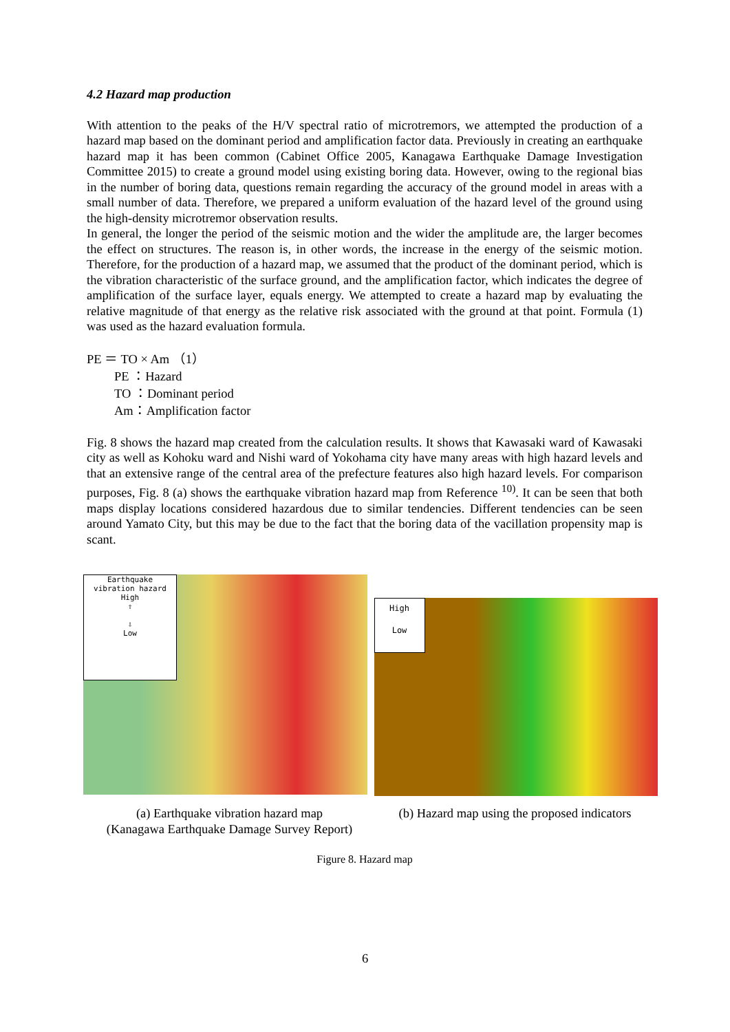4.2 Hazard map production
With attention to the peaks of the H/V spectral ratio of microtremors, we attempted the production of a hazard map based on the dominant period and amplification factor data. Previously in creating an earthquake hazard map it has been common (Cabinet Office 2005, Kanagawa Earthquake Damage Investigation Committee 2015) to create a ground model using existing boring data. However, owing to the regional bias in the number of boring data, questions remain regarding the accuracy of the ground model in areas with a small number of data. Therefore, we prepared a uniform evaluation of the hazard level of the ground using the high-density microtremor observation results.
In general, the longer the period of the seismic motion and the wider the amplitude are, the larger becomes the effect on structures. The reason is, in other words, the increase in the energy of the seismic motion. Therefore, for the production of a hazard map, we assumed that the product of the dominant period, which is the vibration characteristic of the surface ground, and the amplification factor, which indicates the degree of amplification of the surface layer, equals energy. We attempted to create a hazard map by evaluating the relative magnitude of that energy as the relative risk associated with the ground at that point. Formula (1) was used as the hazard evaluation formula.
PE ＝ TO × Am （1）
PE ：Hazard
TO ：Dominant period
Am：Amplification factor
Fig. 8 shows the hazard map created from the calculation results. It shows that Kawasaki ward of Kawasaki city as well as Kohoku ward and Nishi ward of Yokohama city have many areas with high hazard levels and that an extensive range of the central area of the prefecture features also high hazard levels. For comparison purposes, Fig. 8 (a) shows the earthquake vibration hazard map from Reference <sup>10)</sup>. It can be seen that both maps display locations considered hazardous due to similar tendencies. Different tendencies can be seen around Yamato City, but this may be due to the fact that the boring data of the vacillation propensity map is scant.
Earthquake
vibration hazard
High
⇧
⇩
Low
High
Low
(a) Earthquake vibration hazard map
(Kanagawa Earthquake Damage Survey Report)
(b) Hazard map using the proposed indicators
Figure 8. Hazard map
6